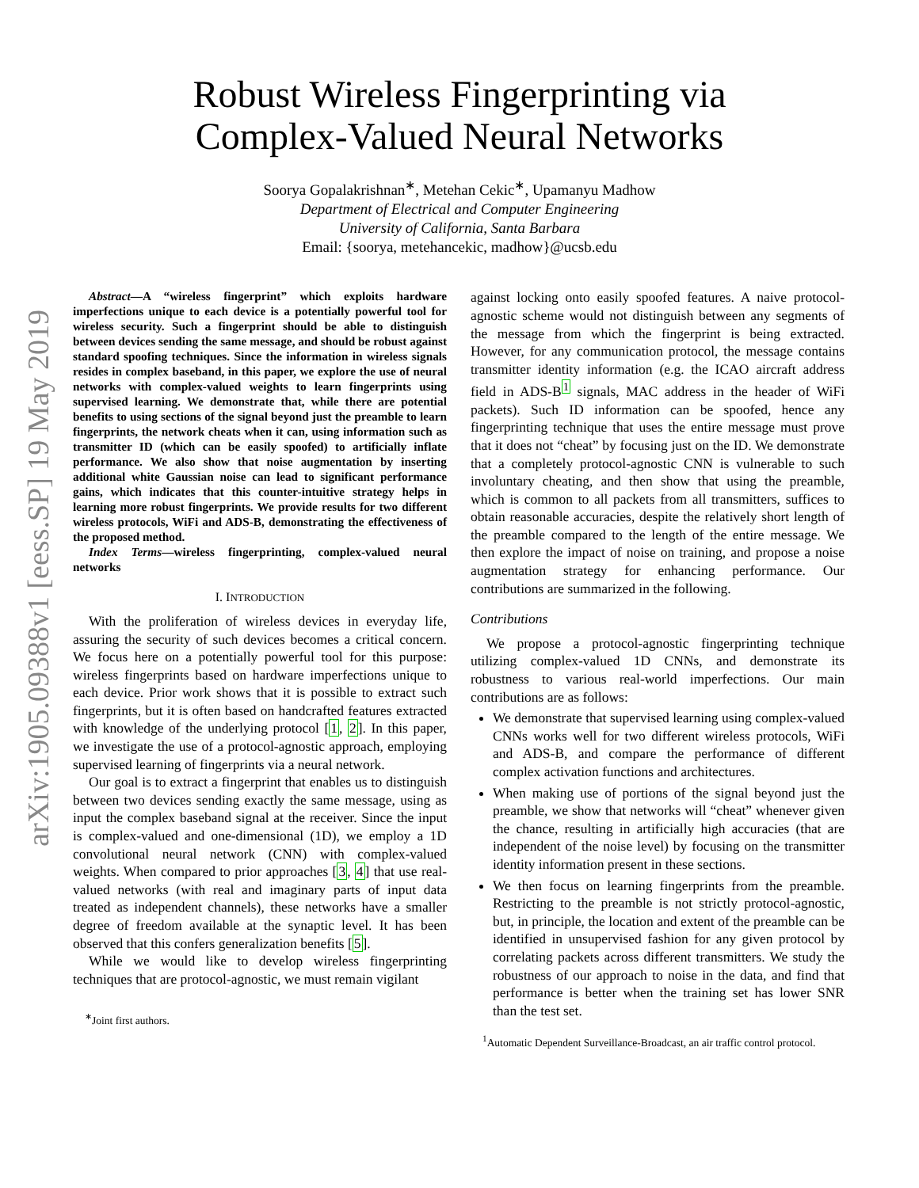arXiv:1905.09388v1 [eess.SP] 19 May 2019
Robust Wireless Fingerprinting via
Complex-Valued Neural Networks
Soorya Gopalakrishnan<sup>∗</sup>, Metehan Cekic<sup>∗</sup>, Upamanyu Madhow
Department of Electrical and Computer Engineering
University of California, Santa Barbara
Email: {soorya, metehancekic, madhow}@ucsb.edu
Abstract—A “wireless fingerprint” which exploits hardware imperfections unique to each device is a potentially powerful tool for wireless security. Such a fingerprint should be able to distinguish between devices sending the same message, and should be robust against standard spoofing techniques. Since the information in wireless signals resides in complex baseband, in this paper, we explore the use of neural networks with complex-valued weights to learn fingerprints using supervised learning. We demonstrate that, while there are potential benefits to using sections of the signal beyond just the preamble to learn fingerprints, the network cheats when it can, using information such as transmitter ID (which can be easily spoofed) to artificially inflate performance. We also show that noise augmentation by inserting additional white Gaussian noise can lead to significant performance gains, which indicates that this counter-intuitive strategy helps in learning more robust fingerprints. We provide results for two different wireless protocols, WiFi and ADS-B, demonstrating the effectiveness of the proposed method.
Index Terms—wireless fingerprinting, complex-valued neural networks
I. INTRODUCTION
With the proliferation of wireless devices in everyday life, assuring the security of such devices becomes a critical concern. We focus here on a potentially powerful tool for this purpose: wireless fingerprints based on hardware imperfections unique to each device. Prior work shows that it is possible to extract such fingerprints, but it is often based on handcrafted features extracted with knowledge of the underlying protocol [1, 2]. In this paper, we investigate the use of a protocol-agnostic approach, employing supervised learning of fingerprints via a neural network.
Our goal is to extract a fingerprint that enables us to distinguish between two devices sending exactly the same message, using as input the complex baseband signal at the receiver. Since the input is complex-valued and one-dimensional (1D), we employ a 1D convolutional neural network (CNN) with complex-valued weights. When compared to prior approaches [3, 4] that use real-valued networks (with real and imaginary parts of input data treated as independent channels), these networks have a smaller degree of freedom available at the synaptic level. It has been observed that this confers generalization benefits [5].
While we would like to develop wireless fingerprinting techniques that are protocol-agnostic, we must remain vigilant
<sup>∗</sup>Joint first authors.
against locking onto easily spoofed features. A naive protocol-agnostic scheme would not distinguish between any segments of the message from which the fingerprint is being extracted. However, for any communication protocol, the message contains transmitter identity information (e.g. the ICAO aircraft address field in ADS-B<sup>1</sup> signals, MAC address in the header of WiFi packets). Such ID information can be spoofed, hence any fingerprinting technique that uses the entire message must prove that it does not “cheat” by focusing just on the ID. We demonstrate that a completely protocol-agnostic CNN is vulnerable to such involuntary cheating, and then show that using the preamble, which is common to all packets from all transmitters, suffices to obtain reasonable accuracies, despite the relatively short length of the preamble compared to the length of the entire message. We then explore the impact of noise on training, and propose a noise augmentation strategy for enhancing performance. Our contributions are summarized in the following.
Contributions
We propose a protocol-agnostic fingerprinting technique utilizing complex-valued 1D CNNs, and demonstrate its robustness to various real-world imperfections. Our main contributions are as follows:
We demonstrate that supervised learning using complex-valued CNNs works well for two different wireless protocols, WiFi and ADS-B, and compare the performance of different complex activation functions and architectures.
When making use of portions of the signal beyond just the preamble, we show that networks will “cheat” whenever given the chance, resulting in artificially high accuracies (that are independent of the noise level) by focusing on the transmitter identity information present in these sections.
We then focus on learning fingerprints from the preamble. Restricting to the preamble is not strictly protocol-agnostic, but, in principle, the location and extent of the preamble can be identified in unsupervised fashion for any given protocol by correlating packets across different transmitters. We study the robustness of our approach to noise in the data, and find that performance is better when the training set has lower SNR than the test set.
<sup>1</sup> Automatic Dependent Surveillance-Broadcast, an air traffic control protocol.